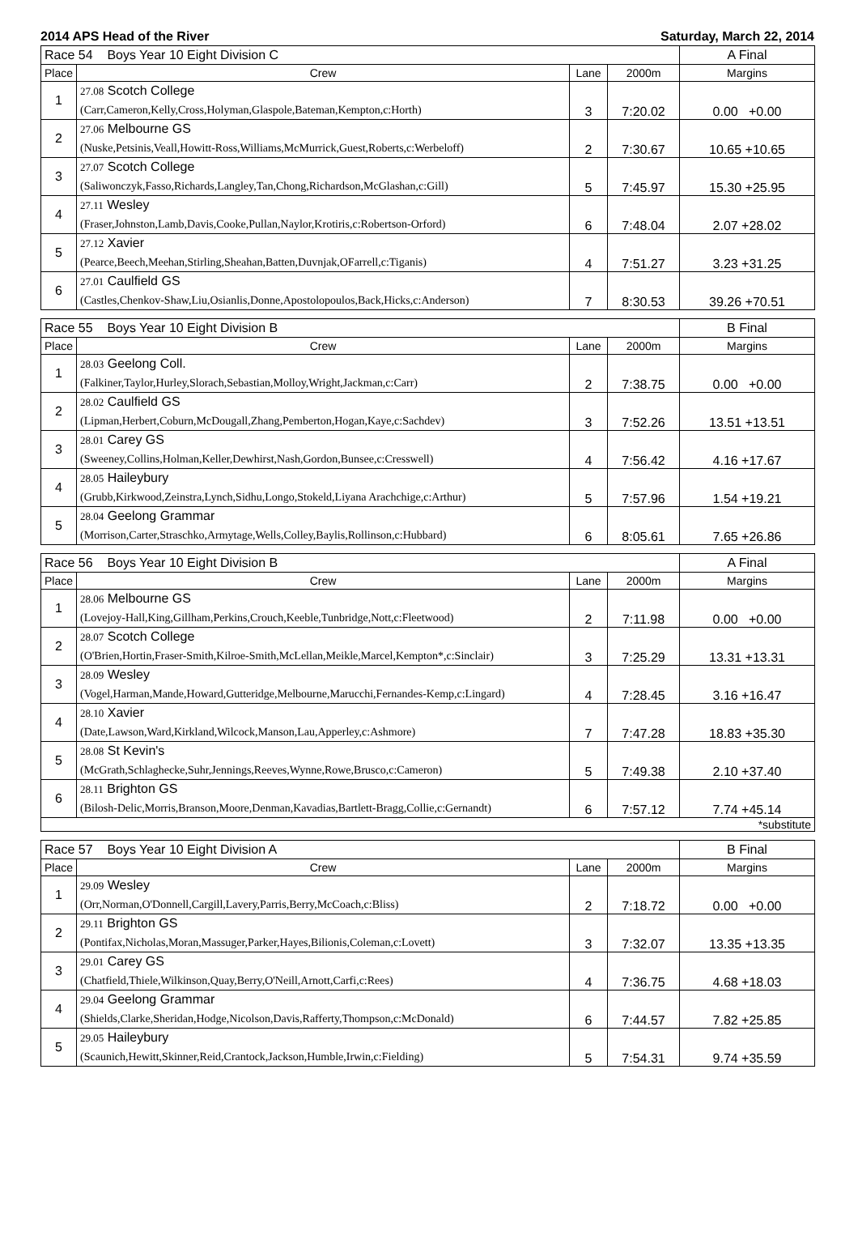2014 APS Head of the River Saturday, March 22, 2014
| Race 54 Boys Year 10 Eight Division C | | | | A Final |
| Place | Crew | Lane | 2000m | Margins |
| 1 | 27.08 Scotch College (Carr,Cameron,Kelly,Cross,Holyman,Glaspole,Bateman,Kempton,c:Horth) | 3 | 7:20.02 | 0.00 +0.00 |
| 2 | 27.06 Melbourne GS (Nuske,Petsinis,Veall,Howitt-Ross,Williams,McMurrick,Guest,Roberts,c:Werbeloff) | 2 | 7:30.67 | 10.65 +10.65 |
| 3 | 27.07 Scotch College (Saliwonczyk,Fasso,Richards,Langley,Tan,Chong,Richardson,McGlashan,c:Gill) | 5 | 7:45.97 | 15.30 +25.95 |
| 4 | 27.11 Wesley (Fraser,Johnston,Lamb,Davis,Cooke,Pullan,Naylor,Krotiris,c:Robertson-Orford) | 6 | 7:48.04 | 2.07 +28.02 |
| 5 | 27.12 Xavier (Pearce,Beech,Meehan,Stirling,Sheahan,Batten,Duvnjak,OFarrell,c:Tiganis) | 4 | 7:51.27 | 3.23 +31.25 |
| 6 | 27.01 Caulfield GS (Castles,Chenkov-Shaw,Liu,Osianlis,Donne,Apostolopoulos,Back,Hicks,c:Anderson) | 7 | 8:30.53 | 39.26 +70.51 |
| Race 55 Boys Year 10 Eight Division B | | | | B Final |
| Place | Crew | Lane | 2000m | Margins |
| 1 | 28.03 Geelong Coll. (Falkiner,Taylor,Hurley,Slorach,Sebastian,Molloy,Wright,Jackman,c:Carr) | 2 | 7:38.75 | 0.00 +0.00 |
| 2 | 28.02 Caulfield GS (Lipman,Herbert,Coburn,McDougall,Zhang,Pemberton,Hogan,Kaye,c:Sachdev) | 3 | 7:52.26 | 13.51 +13.51 |
| 3 | 28.01 Carey GS (Sweeney,Collins,Holman,Keller,Dewhirst,Nash,Gordon,Bunsee,c:Cresswell) | 4 | 7:56.42 | 4.16 +17.67 |
| 4 | 28.05 Haileybury (Grubb,Kirkwood,Zeinstra,Lynch,Sidhu,Longo,Stokeld,Liyana Arachchige,c:Arthur) | 5 | 7:57.96 | 1.54 +19.21 |
| 5 | 28.04 Geelong Grammar (Morrison,Carter,Straschko,Armytage,Wells,Colley,Baylis,Rollinson,c:Hubbard) | 6 | 8:05.61 | 7.65 +26.86 |
| Race 56 Boys Year 10 Eight Division B | | | | A Final |
| Place | Crew | Lane | 2000m | Margins |
| 1 | 28.06 Melbourne GS (Lovejoy-Hall,King,Gillham,Perkins,Crouch,Keeble,Tunbridge,Nott,c:Fleetwood) | 2 | 7:11.98 | 0.00 +0.00 |
| 2 | 28.07 Scotch College (O'Brien,Hortin,Fraser-Smith,Kilroe-Smith,McLellan,Meikle,Marcel,Kempton*,c:Sinclair) | 3 | 7:25.29 | 13.31 +13.31 |
| 3 | 28.09 Wesley (Vogel,Harman,Mande,Howard,Gutteridge,Melbourne,Marucchi,Fernandes-Kemp,c:Lingard) | 4 | 7:28.45 | 3.16 +16.47 |
| 4 | 28.10 Xavier (Date,Lawson,Ward,Kirkland,Wilcock,Manson,Lau,Apperley,c:Ashmore) | 7 | 7:47.28 | 18.83 +35.30 |
| 5 | 28.08 St Kevin's (McGrath,Schlaghecke,Suhr,Jennings,Reeves,Wynne,Rowe,Brusco,c:Cameron) | 5 | 7:49.38 | 2.10 +37.40 |
| 6 | 28.11 Brighton GS (Bilosh-Delic,Morris,Branson,Moore,Denman,Kavadias,Bartlett-Bragg,Collie,c:Gernandt) | 6 | 7:57.12 | 7.74 +45.14 |
| *substitute | | | | |
| Race 57 Boys Year 10 Eight Division A | | | | B Final |
| Place | Crew | Lane | 2000m | Margins |
| 1 | 29.09 Wesley (Orr,Norman,O'Donnell,Cargill,Lavery,Parris,Berry,McCoach,c:Bliss) | 2 | 7:18.72 | 0.00 +0.00 |
| 2 | 29.11 Brighton GS (Pontifax,Nicholas,Moran,Massuger,Parker,Hayes,Bilionis,Coleman,c:Lovett) | 3 | 7:32.07 | 13.35 +13.35 |
| 3 | 29.01 Carey GS (Chatfield,Thiele,Wilkinson,Quay,Berry,O'Neill,Arnott,Carfi,c:Rees) | 4 | 7:36.75 | 4.68 +18.03 |
| 4 | 29.04 Geelong Grammar (Shields,Clarke,Sheridan,Hodge,Nicolson,Davis,Rafferty,Thompson,c:McDonald) | 6 | 7:44.57 | 7.82 +25.85 |
| 5 | 29.05 Haileybury (Scaunich,Hewitt,Skinner,Reid,Crantock,Jackson,Humble,Irwin,c:Fielding) | 5 | 7:54.31 | 9.74 +35.59 |